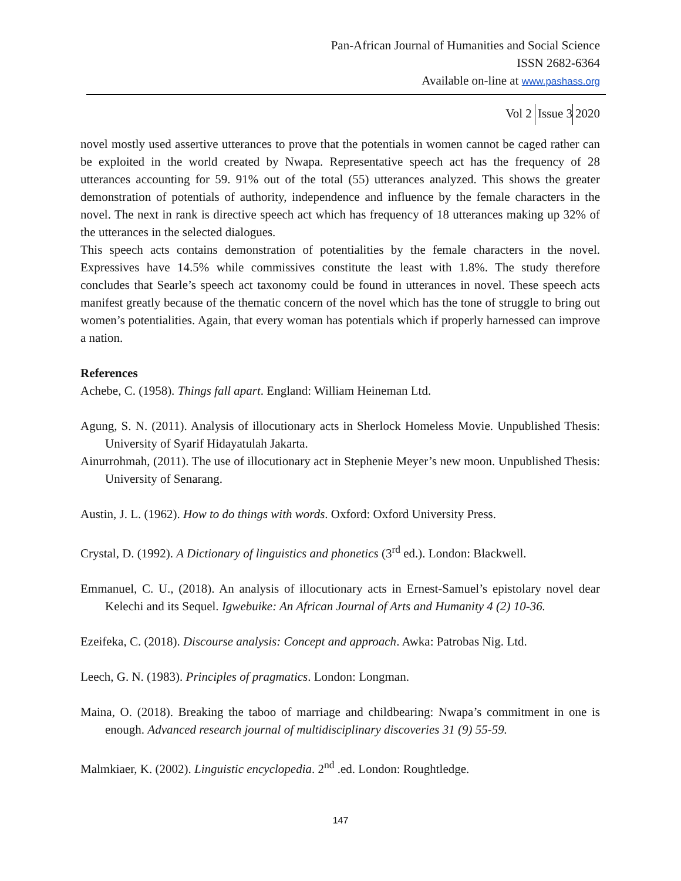Pan-African Journal of Humanities and Social Science
ISSN 2682-6364
Available on-line at www.pashass.org
Vol 2 Issue 3 2020
novel mostly used assertive utterances to prove that the potentials in women cannot be caged rather can be exploited in the world created by Nwapa. Representative speech act has the frequency of 28 utterances accounting for 59. 91% out of the total (55) utterances analyzed. This shows the greater demonstration of potentials of authority, independence and influence by the female characters in the novel. The next in rank is directive speech act which has frequency of 18 utterances making up 32% of the utterances in the selected dialogues.
This speech acts contains demonstration of potentialities by the female characters in the novel. Expressives have 14.5% while commissives constitute the least with 1.8%. The study therefore concludes that Searle’s speech act taxonomy could be found in utterances in novel. These speech acts manifest greatly because of the thematic concern of the novel which has the tone of struggle to bring out women’s potentialities. Again, that every woman has potentials which if properly harnessed can improve a nation.
References
Achebe, C. (1958). Things fall apart. England: William Heineman Ltd.
Agung, S. N. (2011). Analysis of illocutionary acts in Sherlock Homeless Movie. Unpublished Thesis: University of Syarif Hidayatulah Jakarta.
Ainurrohmah, (2011). The use of illocutionary act in Stephenie Meyer’s new moon. Unpublished Thesis: University of Senarang.
Austin, J. L. (1962). How to do things with words. Oxford: Oxford University Press.
Crystal, D. (1992). A Dictionary of linguistics and phonetics (3<sup>rd</sup> ed.). London: Blackwell.
Emmanuel, C. U., (2018). An analysis of illocutionary acts in Ernest-Samuel’s epistolary novel dear Kelechi and its Sequel. Igwebuike: An African Journal of Arts and Humanity 4 (2) 10-36.
Ezeifeka, C. (2018). Discourse analysis: Concept and approach. Awka: Patrobas Nig. Ltd.
Leech, G. N. (1983). Principles of pragmatics. London: Longman.
Maina, O. (2018). Breaking the taboo of marriage and childbearing: Nwapa’s commitment in one is enough. Advanced research journal of multidisciplinary discoveries 31 (9) 55-59.
Malmkiaer, K. (2002). Linguistic encyclopedia. 2<sup>nd</sup> .ed. London: Roughtledge.
147